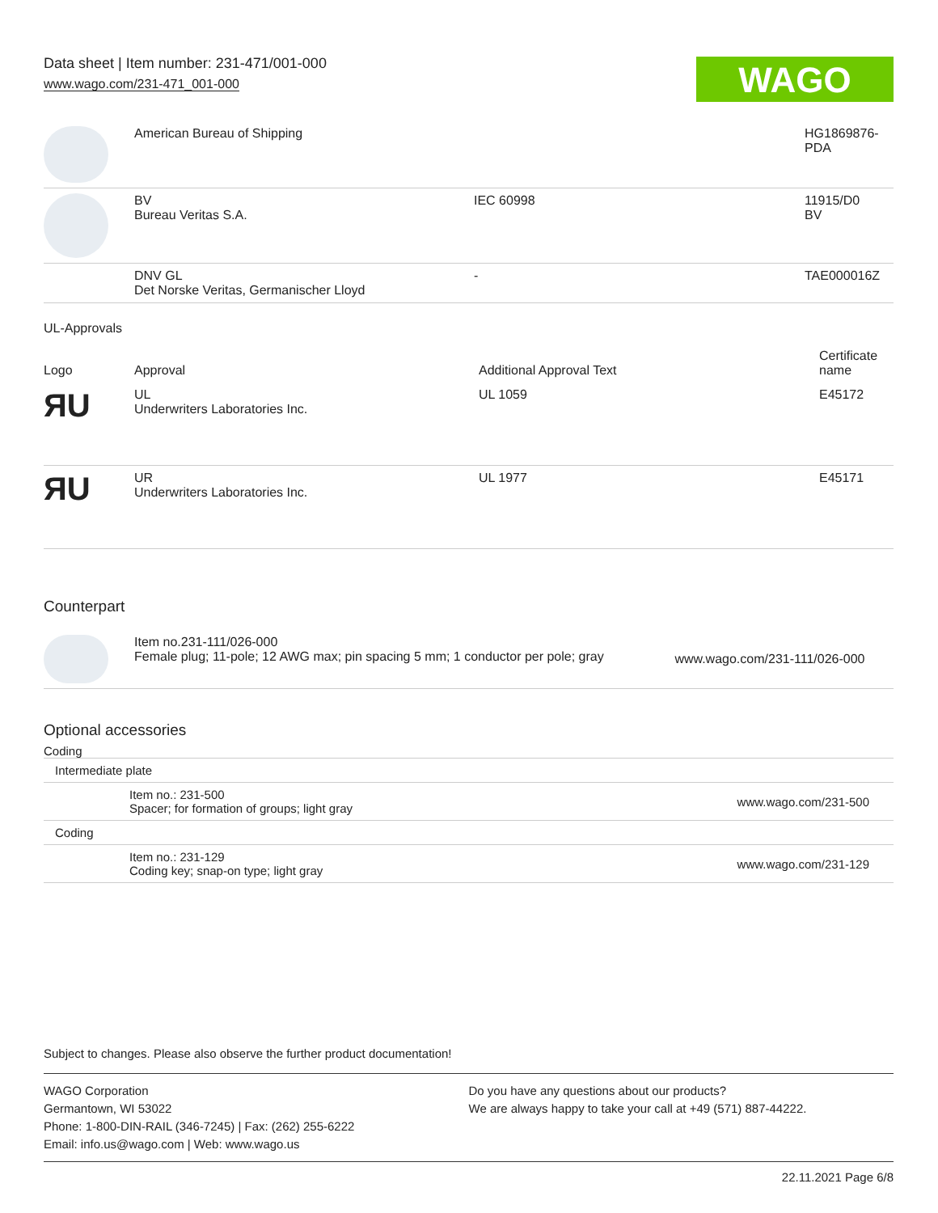Data sheet | Item number: 231-471/001-000
www.wago.com/231-471_001-000
WAGO
| | American Bureau of Shipping | | HG1869876- PDA |
| | BV Bureau Veritas S.A. | IEC 60998 | 11915/D0 BV |
| | DNV GL Det Norske Veritas, Germanischer Lloyd | - | TAE000016Z |
UL-Approvals
| Logo | Approval | Additional Approval Text | Certificate name |
| --- | --- | --- | --- |
| ЯU | UL Underwriters Laboratories Inc. | UL 1059 | E45172 |
| ЯU | UR Underwriters Laboratories Inc. | UL 1977 | E45171 |
Counterpart
| | Item no.231-111/026-000 Female plug; 11-pole; 12 AWG max; pin spacing 5 mm; 1 conductor per pole; gray | www.wago.com/231-111/026-000 |
Optional accessories
Coding
| Intermediate plate | | |
| | Item no.: 231-500 Spacer; for formation of groups; light gray | www.wago.com/231-500 |
| Coding | | |
| | Item no.: 231-129 Coding key; snap-on type; light gray | www.wago.com/231-129 |
Subject to changes. Please also observe the further product documentation!
WAGO Corporation
Germantown, WI 53022
Phone: 1-800-DIN-RAIL (346-7245) | Fax: (262) 255-6222
Email: info.us@wago.com | Web: www.wago.us
Do you have any questions about our products?
We are always happy to take your call at +49 (571) 887-44222.
22.11.2021 Page 6/8